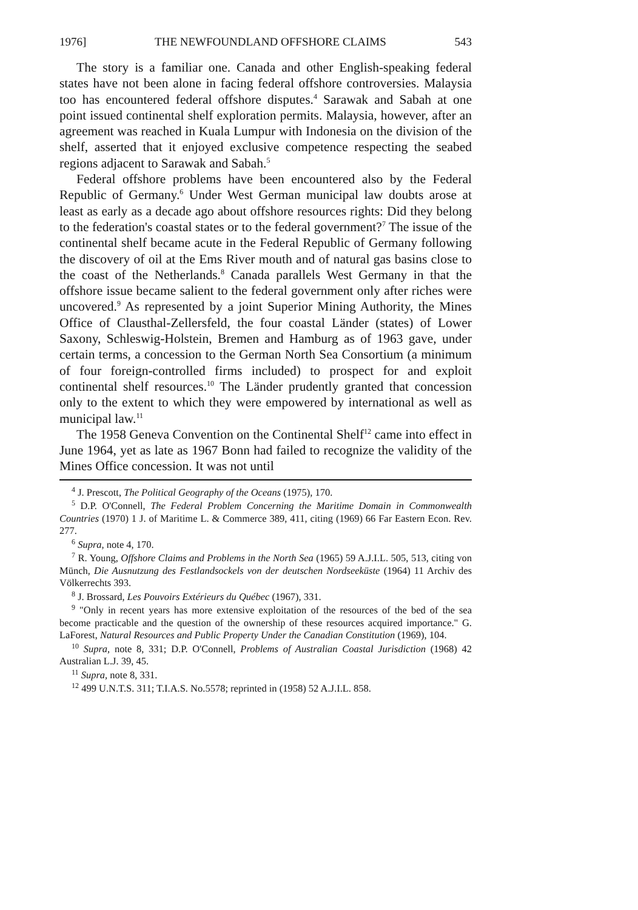1976] THE NEWFOUNDLAND OFFSHORE CLAIMS 543
The story is a familiar one. Canada and other English-speaking federal states have not been alone in facing federal offshore controversies. Malaysia too has encountered federal offshore disputes.<sup>4</sup> Sarawak and Sabah at one point issued continental shelf exploration permits. Malaysia, however, after an agreement was reached in Kuala Lumpur with Indonesia on the division of the shelf, asserted that it enjoyed exclusive competence respecting the seabed regions adjacent to Sarawak and Sabah.<sup>5</sup>
Federal offshore problems have been encountered also by the Federal Republic of Germany.<sup>6</sup> Under West German municipal law doubts arose at least as early as a decade ago about offshore resources rights: Did they belong to the federation's coastal states or to the federal government?<sup>7</sup> The issue of the continental shelf became acute in the Federal Republic of Germany following the discovery of oil at the Ems River mouth and of natural gas basins close to the coast of the Netherlands.<sup>8</sup> Canada parallels West Germany in that the offshore issue became salient to the federal government only after riches were uncovered.<sup>9</sup> As represented by a joint Superior Mining Authority, the Mines Office of Clausthal-Zellersfeld, the four coastal Länder (states) of Lower Saxony, Schleswig-Holstein, Bremen and Hamburg as of 1963 gave, under certain terms, a concession to the German North Sea Consortium (a minimum of four foreign-controlled firms included) to prospect for and exploit continental shelf resources.<sup>10</sup> The Länder prudently granted that concession only to the extent to which they were empowered by international as well as municipal law.<sup>11</sup>
The 1958 Geneva Convention on the Continental Shelf<sup>12</sup> came into effect in June 1964, yet as late as 1967 Bonn had failed to recognize the validity of the Mines Office concession. It was not until
<sup>4</sup> J. Prescott, The Political Geography of the Oceans (1975), 170.
<sup>5</sup> D.P. O'Connell, The Federal Problem Concerning the Maritime Domain in Commonwealth Countries (1970) 1 J. of Maritime L. & Commerce 389, 411, citing (1969) 66 Far Eastern Econ. Rev. 277.
<sup>6</sup> Supra, note 4, 170.
<sup>7</sup> R. Young, Offshore Claims and Problems in the North Sea (1965) 59 A.J.I.L. 505, 513, citing von Münch, Die Ausnutzung des Festlandsockels von der deutschen Nordseeküste (1964) 11 Archiv des Völkerrechts 393.
<sup>8</sup> J. Brossard, Les Pouvoirs Extérieurs du Québec (1967), 331.
<sup>9</sup> "Only in recent years has more extensive exploitation of the resources of the bed of the sea become practicable and the question of the ownership of these resources acquired importance." G. LaForest, Natural Resources and Public Property Under the Canadian Constitution (1969), 104.
<sup>10</sup> Supra, note 8, 331; D.P. O'Connell, Problems of Australian Coastal Jurisdiction (1968) 42 Australian L.J. 39, 45.
<sup>11</sup> Supra, note 8, 331.
<sup>12</sup> 499 U.N.T.S. 311; T.I.A.S. No.5578; reprinted in (1958) 52 A.J.I.L. 858.